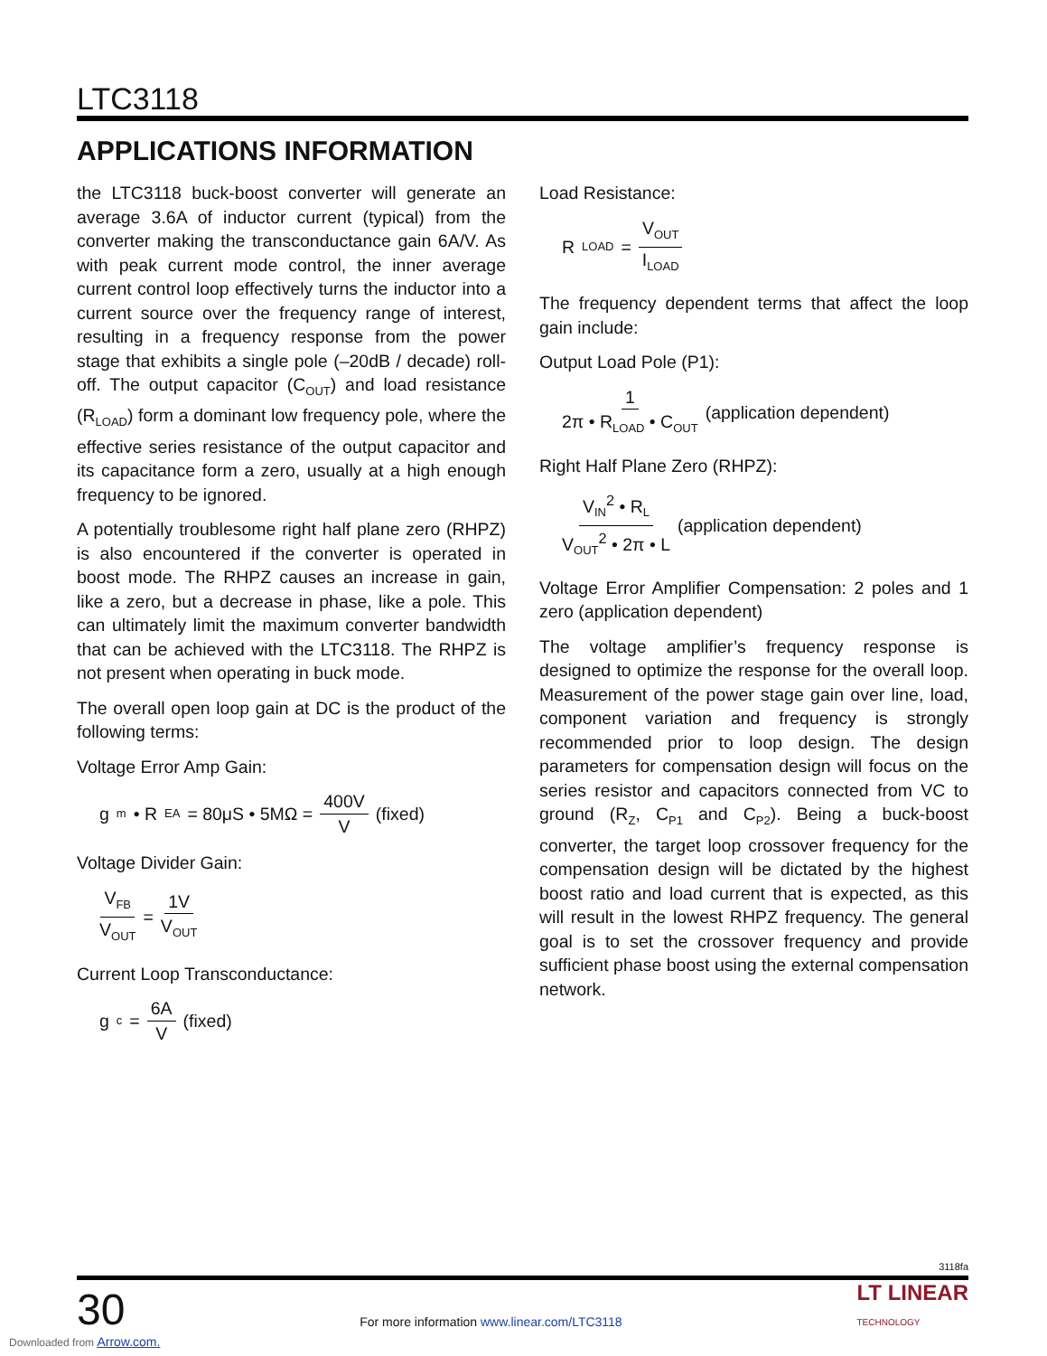LTC3118
APPLICATIONS INFORMATION
the LTC3118 buck-boost converter will generate an average 3.6A of inductor current (typical) from the converter making the transconductance gain 6A/V. As with peak current mode control, the inner average current control loop effectively turns the inductor into a current source over the frequency range of interest, resulting in a frequency response from the power stage that exhibits a single pole (–20dB / decade) roll-off. The output capacitor (C<sub>OUT</sub>) and load resistance (R<sub>LOAD</sub>) form a dominant low frequency pole, where the effective series resistance of the output capacitor and its capacitance form a zero, usually at a high enough frequency to be ignored.
A potentially troublesome right half plane zero (RHPZ) is also encountered if the converter is operated in boost mode. The RHPZ causes an increase in gain, like a zero, but a decrease in phase, like a pole. This can ultimately limit the maximum converter bandwidth that can be achieved with the LTC3118. The RHPZ is not present when operating in buck mode.
The overall open loop gain at DC is the product of the following terms:
Voltage Error Amp Gain:
g<sub>m</sub> • R<sub>EA</sub> = 80μS • 5MΩ = 400V V (fixed)
Voltage Divider Gain:
V<sub>FB</sub> V<sub>OUT</sub> = 1V V<sub>OUT</sub>
Current Loop Transconductance:
g<sub>c</sub> = 6A V (fixed)
Load Resistance:
R<sub>LOAD</sub> = V<sub>OUT</sub> I<sub>LOAD</sub>
The frequency dependent terms that affect the loop gain include:
Output Load Pole (P1):
1 2π • R<sub>LOAD</sub> • C<sub>OUT</sub> (application dependent)
Right Half Plane Zero (RHPZ):
V<sub>IN</sub><sup>2</sup> • R<sub>L</sub> V<sub>OUT</sub><sup>2</sup> • 2π • L (application dependent)
Voltage Error Amplifier Compensation: 2 poles and 1 zero (application dependent)
The voltage amplifier’s frequency response is designed to optimize the response for the overall loop. Measurement of the power stage gain over line, load, component variation and frequency is strongly recommended prior to loop design. The design parameters for compensation design will focus on the series resistor and capacitors connected from VC to ground (R<sub>Z</sub>, C<sub>P1</sub> and C<sub>P2</sub>). Being a buck-boost converter, the target loop crossover frequency for the compensation design will be dictated by the highest boost ratio and load current that is expected, as this will result in the lowest RHPZ frequency. The general goal is to set the crossover frequency and provide sufficient phase boost using the external compensation network.
3118fa
30 For more information www.linear.com/LTC3118 LT LINEAR
TECHNOLOGY
Downloaded from Arrow.com.